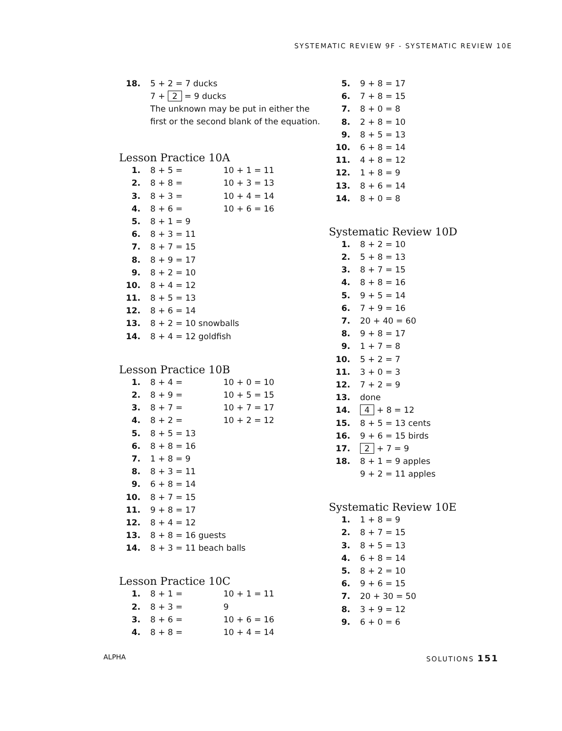SYSTEMATIC REVIEW 9F - SYSTEMATIC REVIEW 10E
18. 5 + 2 = 7 ducks
7 + 2 = 9 ducks
The unknown may be put in either the
first or the second blank of the equation.
Lesson Practice 10A
1. 8 + 5 = 10 + 1 = 11
2. 8 + 8 = 10 + 3 = 13
3. 8 + 3 = 10 + 4 = 14
4. 8 + 6 = 10 + 6 = 16
5. 8 + 1 = 9
6. 8 + 3 = 11
7. 8 + 7 = 15
8. 8 + 9 = 17
9. 8 + 2 = 10
10. 8 + 4 = 12
11. 8 + 5 = 13
12. 8 + 6 = 14
13. 8 + 2 = 10 snowballs
14. 8 + 4 = 12 goldfish
Lesson Practice 10B
1. 8 + 4 = 10 + 0 = 10
2. 8 + 9 = 10 + 5 = 15
3. 8 + 7 = 10 + 7 = 17
4. 8 + 2 = 10 + 2 = 12
5. 8 + 5 = 13
6. 8 + 8 = 16
7. 1 + 8 = 9
8. 8 + 3 = 11
9. 6 + 8 = 14
10. 8 + 7 = 15
11. 9 + 8 = 17
12. 8 + 4 = 12
13. 8 + 8 = 16 guests
14. 8 + 3 = 11 beach balls
Lesson Practice 10C
1. 8 + 1 = 10 + 1 = 11
2. 8 + 3 = 9
3. 8 + 6 = 10 + 6 = 16
4. 8 + 8 = 10 + 4 = 14
5. 9 + 8 = 17
6. 7 + 8 = 15
7. 8 + 0 = 8
8. 2 + 8 = 10
9. 8 + 5 = 13
10. 6 + 8 = 14
11. 4 + 8 = 12
12. 1 + 8 = 9
13. 8 + 6 = 14
14. 8 + 0 = 8
Systematic Review 10D
1. 8 + 2 = 10
2. 5 + 8 = 13
3. 8 + 7 = 15
4. 8 + 8 = 16
5. 9 + 5 = 14
6. 7 + 9 = 16
7. 20 + 40 = 60
8. 9 + 8 = 17
9. 1 + 7 = 8
10. 5 + 2 = 7
11. 3 + 0 = 3
12. 7 + 2 = 9
13. done
14. 4 + 8 = 12
15. 8 + 5 = 13 cents
16. 9 + 6 = 15 birds
17. 2 + 7 = 9
18. 8 + 1 = 9 apples
9 + 2 = 11 apples
Systematic Review 10E
1. 1 + 8 = 9
2. 8 + 7 = 15
3. 8 + 5 = 13
4. 6 + 8 = 14
5. 8 + 2 = 10
6. 9 + 6 = 15
7. 20 + 30 = 50
8. 3 + 9 = 12
9. 6 + 0 = 6
ALPHA SOLUTIONS 151